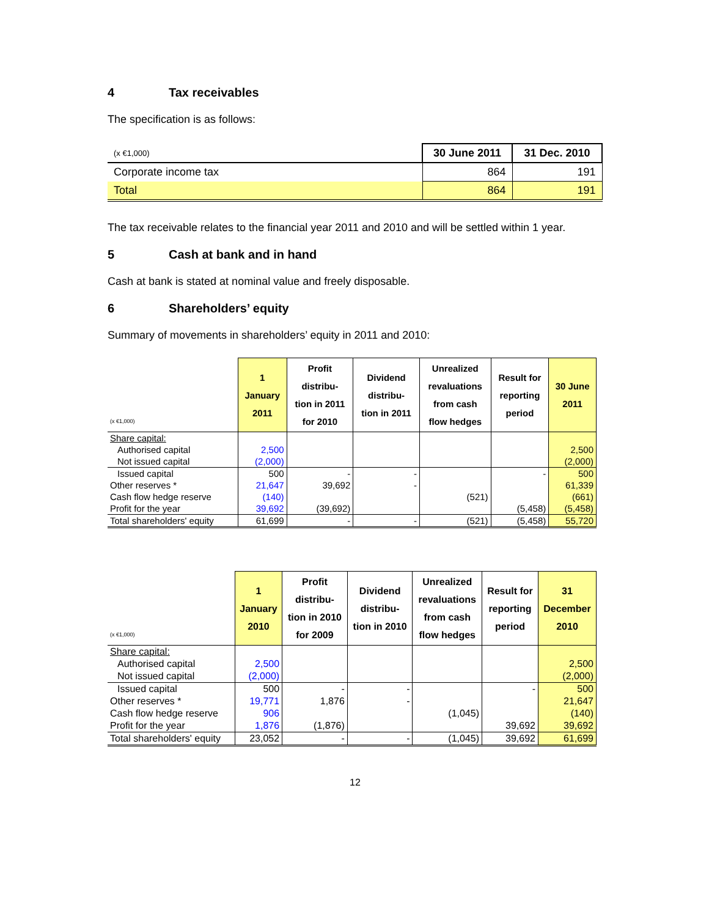4 Tax receivables
The specification is as follows:
| (x €1,000) | 30 June 2011 | 31 Dec. 2010 |
| Corporate income tax | 864 | 191 |
| Total | 864 | 191 |
The tax receivable relates to the financial year 2011 and 2010 and will be settled within 1 year.
5 Cash at bank and in hand
Cash at bank is stated at nominal value and freely disposable.
6 Shareholders’ equity
Summary of movements in shareholders’ equity in 2011 and 2010:
| (x €1,000) | 1 January 2011 | Profit distribu- tion in 2011 for 2010 | Dividend distribu- tion in 2011 | Unrealized revaluations from cash flow hedges | Result for reporting period | 30 June 2011 |
| --- | --- | --- | --- | --- | --- | --- |
| Share capital: | | | | | | |
| Authorised capital | 2,500 | | | | | 2,500 |
| Not issued capital | (2,000) | | | | | (2,000) |
| Issued capital | 500 | - | - | | - | 500 |
| Other reserves * | 21,647 | 39,692 | - | | | 61,339 |
| Cash flow hedge reserve | (140) | | | (521) | | (661) |
| Profit for the year | 39,692 | (39,692) | | | (5,458) | (5,458) |
| Total shareholders' equity | 61,699 | - | - | (521) | (5,458) | 55,720 |
| (x €1,000) | 1 January 2010 | Profit distribu- tion in 2010 for 2009 | Dividend distribu- tion in 2010 | Unrealized revaluations from cash flow hedges | Result for reporting period | 31 December 2010 |
| --- | --- | --- | --- | --- | --- | --- |
| Share capital: | | | | | | |
| Authorised capital | 2,500 | | | | | 2,500 |
| Not issued capital | (2,000) | | | | | (2,000) |
| Issued capital | 500 | - | - | | - | 500 |
| Other reserves * | 19,771 | 1,876 | - | | | 21,647 |
| Cash flow hedge reserve | 906 | | | (1,045) | | (140) |
| Profit for the year | 1,876 | (1,876) | | | 39,692 | 39,692 |
| Total shareholders' equity | 23,052 | - | - | (1,045) | 39,692 | 61,699 |
12